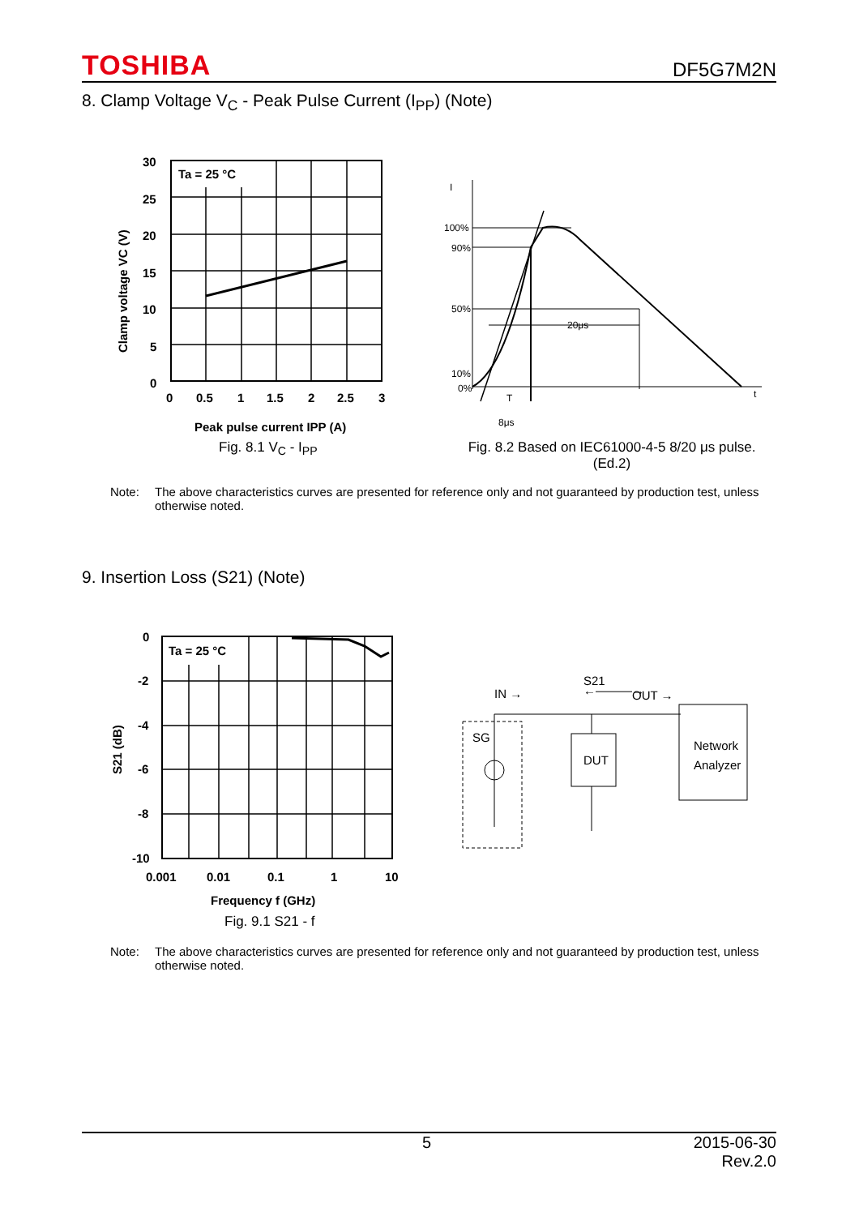TOSHIBA DF5G7M2N
8. Clamp Voltage V<sub>C</sub> - Peak Pulse Current (I<sub>PP</sub>) (Note)
Ta = 25 °C
30
25
20
15
10
5
0
0
0.5
1
1.5
2
2.5
3
Peak pulse current IPP (A)
Clamp voltage VC (V)
Fig. 8.1 V<sub>C</sub> - I<sub>PP</sub>
I
100%
90%
50%
10%
0%
20μs
T
8μs
t
Fig. 8.2 Based on IEC61000-4-5 8/20 μs pulse.
(Ed.2)
Note: The above characteristics curves are presented for reference only and not guaranteed by production test, unless otherwise noted.
9. Insertion Loss (S21) (Note)
Ta = 25 °C
0
-2
-4
-6
-8
-10
0.001
0.01
0.1
1
10
S21 (dB)
Frequency f (GHz)
Fig. 9.1 S21 - f
IN →
S21
←———→
OUT →
SG
DUT
Network
Analyzer
Note: The above characteristics curves are presented for reference only and not guaranteed by production test, unless otherwise noted.
5 2015-06-30
Rev.2.0